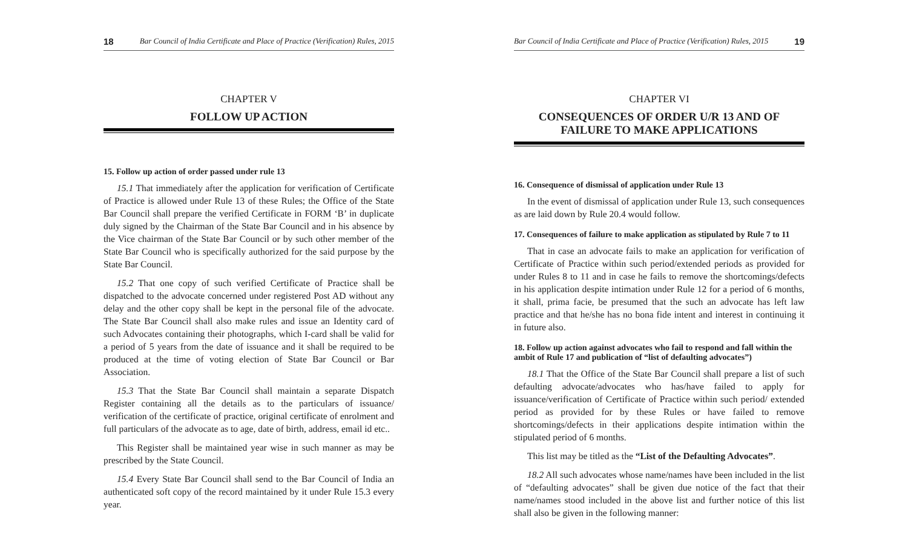18 Bar Council of India Certificate and Place of Practice (Verification) Rules, 2015
CHAPTER V
FOLLOW UP ACTION
15. Follow up action of order passed under rule 13
15.1 That immediately after the application for verification of Certificate of Practice is allowed under Rule 13 of these Rules; the Office of the State Bar Council shall prepare the verified Certificate in FORM ‘B’ in duplicate duly signed by the Chairman of the State Bar Council and in his absence by the Vice chairman of the State Bar Council or by such other member of the State Bar Council who is specifically authorized for the said purpose by the State Bar Council.
15.2 That one copy of such verified Certificate of Practice shall be dispatched to the advocate concerned under registered Post AD without any delay and the other copy shall be kept in the personal file of the advocate. The State Bar Council shall also make rules and issue an Identity card of such Advocates containing their photographs, which I-card shall be valid for a period of 5 years from the date of issuance and it shall be required to be produced at the time of voting election of State Bar Council or Bar Association.
15.3 That the State Bar Council shall maintain a separate Dispatch Register containing all the details as to the particulars of issuance/ verification of the certificate of practice, original certificate of enrolment and full particulars of the advocate as to age, date of birth, address, email id etc..
This Register shall be maintained year wise in such manner as may be prescribed by the State Council.
15.4 Every State Bar Council shall send to the Bar Council of India an authenticated soft copy of the record maintained by it under Rule 15.3 every year.
Bar Council of India Certificate and Place of Practice (Verification) Rules, 2015 19
CHAPTER VI
CONSEQUENCES OF ORDER U/R 13 AND OF FAILURE TO MAKE APPLICATIONS
16. Consequence of dismissal of application under Rule 13
In the event of dismissal of application under Rule 13, such consequences as are laid down by Rule 20.4 would follow.
17. Consequences of failure to make application as stipulated by Rule 7 to 11
That in case an advocate fails to make an application for verification of Certificate of Practice within such period/extended periods as provided for under Rules 8 to 11 and in case he fails to remove the shortcomings/defects in his application despite intimation under Rule 12 for a period of 6 months, it shall, prima facie, be presumed that the such an advocate has left law practice and that he/she has no bona fide intent and interest in continuing it in future also.
18. Follow up action against advocates who fail to respond and fall within the ambit of Rule 17 and publication of “list of defaulting advocates”)
18.1 That the Office of the State Bar Council shall prepare a list of such defaulting advocate/advocates who has/have failed to apply for issuance/verification of Certificate of Practice within such period/ extended period as provided for by these Rules or have failed to remove shortcomings/defects in their applications despite intimation within the stipulated period of 6 months.
This list may be titled as the “List of the Defaulting Advocates”.
18.2 All such advocates whose name/names have been included in the list of “defaulting advocates” shall be given due notice of the fact that their name/names stood included in the above list and further notice of this list shall also be given in the following manner: